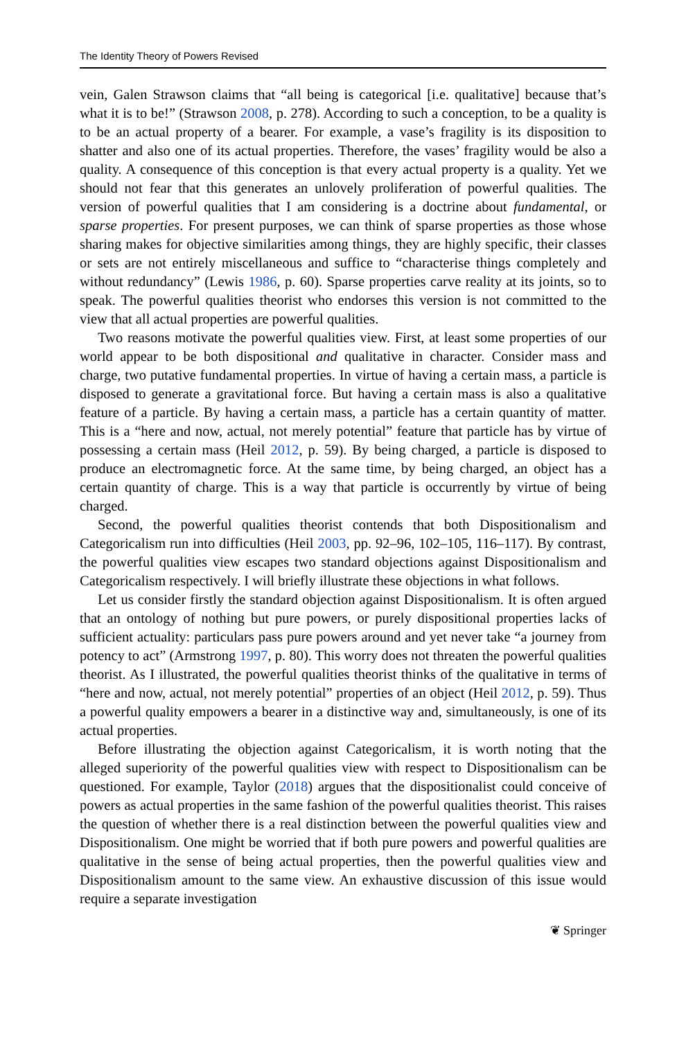The Identity Theory of Powers Revised
vein, Galen Strawson claims that “all being is categorical [i.e. qualitative] because that’s what it is to be!” (Strawson 2008, p. 278). According to such a conception, to be a quality is to be an actual property of a bearer. For example, a vase’s fragility is its disposition to shatter and also one of its actual properties. Therefore, the vases’ fragility would be also a quality. A consequence of this conception is that every actual property is a quality. Yet we should not fear that this generates an unlovely proliferation of powerful qualities. The version of powerful qualities that I am considering is a doctrine about fundamental, or sparse properties. For present purposes, we can think of sparse properties as those whose sharing makes for objective similarities among things, they are highly specific, their classes or sets are not entirely miscellaneous and suffice to “characterise things completely and without redundancy” (Lewis 1986, p. 60). Sparse properties carve reality at its joints, so to speak. The powerful qualities theorist who endorses this version is not committed to the view that all actual properties are powerful qualities.
Two reasons motivate the powerful qualities view. First, at least some properties of our world appear to be both dispositional and qualitative in character. Consider mass and charge, two putative fundamental properties. In virtue of having a certain mass, a particle is disposed to generate a gravitational force. But having a certain mass is also a qualitative feature of a particle. By having a certain mass, a particle has a certain quantity of matter. This is a “here and now, actual, not merely potential” feature that particle has by virtue of possessing a certain mass (Heil 2012, p. 59). By being charged, a particle is disposed to produce an electromagnetic force. At the same time, by being charged, an object has a certain quantity of charge. This is a way that particle is occurrently by virtue of being charged.
Second, the powerful qualities theorist contends that both Dispositionalism and Categoricalism run into difficulties (Heil 2003, pp. 92–96, 102–105, 116–117). By contrast, the powerful qualities view escapes two standard objections against Dispositionalism and Categoricalism respectively. I will briefly illustrate these objections in what follows.
Let us consider firstly the standard objection against Dispositionalism. It is often argued that an ontology of nothing but pure powers, or purely dispositional properties lacks of sufficient actuality: particulars pass pure powers around and yet never take “a journey from potency to act” (Armstrong 1997, p. 80). This worry does not threaten the powerful qualities theorist. As I illustrated, the powerful qualities theorist thinks of the qualitative in terms of “here and now, actual, not merely potential” properties of an object (Heil 2012, p. 59). Thus a powerful quality empowers a bearer in a distinctive way and, simultaneously, is one of its actual properties.
Before illustrating the objection against Categoricalism, it is worth noting that the alleged superiority of the powerful qualities view with respect to Dispositionalism can be questioned. For example, Taylor (2018) argues that the dispositionalist could conceive of powers as actual properties in the same fashion of the powerful qualities theorist. This raises the question of whether there is a real distinction between the powerful qualities view and Dispositionalism. One might be worried that if both pure powers and powerful qualities are qualitative in the sense of being actual properties, then the powerful qualities view and Dispositionalism amount to the same view. An exhaustive discussion of this issue would require a separate investigation
❦ Springer